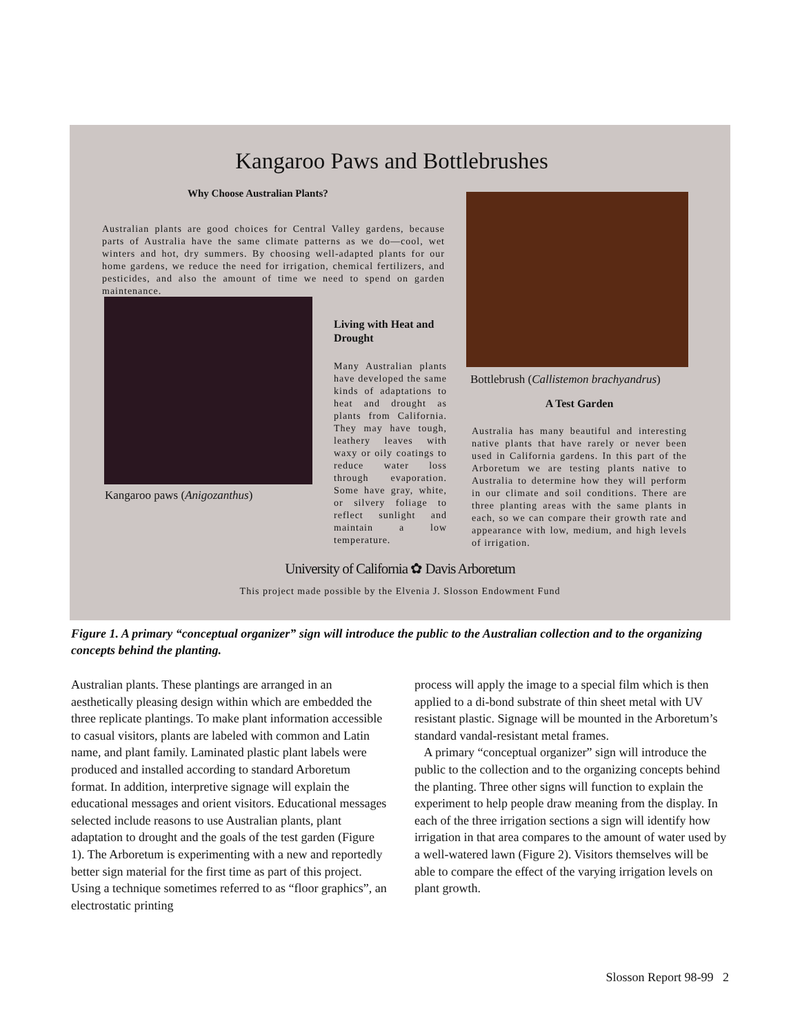Kangaroo Paws and Bottlebrushes
Why Choose Australian Plants?
Australian plants are good choices for Central Valley gardens, because parts of Australia have the same climate patterns as we do—cool, wet winters and hot, dry summers. By choosing well-adapted plants for our home gardens, we reduce the need for irrigation, chemical fertilizers, and pesticides, and also the amount of time we need to spend on garden maintenance.
Kangaroo paws (Anigozanthus)
Living with Heat and Drought
Many Australian plants have developed the same kinds of adaptations to heat and drought as plants from California. They may have tough, leathery leaves with waxy or oily coatings to reduce water loss through evaporation. Some have gray, white, or silvery foliage to reflect sunlight and maintain a low temperature.
Bottlebrush (Callistemon brachyandrus)
A Test Garden
Australia has many beautiful and interesting native plants that have rarely or never been used in California gardens. In this part of the Arboretum we are testing plants native to Australia to determine how they will perform in our climate and soil conditions. There are three planting areas with the same plants in each, so we can compare their growth rate and appearance with low, medium, and high levels of irrigation.
University of California ✿ Davis Arboretum
This project made possible by the Elvenia J. Slosson Endowment Fund
Figure 1. A primary “conceptual organizer” sign will introduce the public to the Australian collection and to the organizing concepts behind the planting.
Australian plants. These plantings are arranged in an aesthetically pleasing design within which are embedded the three replicate plantings. To make plant information accessible to casual visitors, plants are labeled with common and Latin name, and plant family. Laminated plastic plant labels were produced and installed according to standard Arboretum format. In addition, interpretive signage will explain the educational messages and orient visitors. Educational messages selected include reasons to use Australian plants, plant adaptation to drought and the goals of the test garden (Figure 1). The Arboretum is experimenting with a new and reportedly better sign material for the first time as part of this project. Using a technique sometimes referred to as “floor graphics”, an electrostatic printing
process will apply the image to a special film which is then applied to a di-bond substrate of thin sheet metal with UV resistant plastic. Signage will be mounted in the Arboretum’s standard vandal-resistant metal frames.
A primary “conceptual organizer” sign will introduce the public to the collection and to the organizing concepts behind the planting. Three other signs will function to explain the experiment to help people draw meaning from the display. In each of the three irrigation sections a sign will identify how irrigation in that area compares to the amount of water used by a well-watered lawn (Figure 2). Visitors themselves will be able to compare the effect of the varying irrigation levels on plant growth.
Slosson Report 98-99 2